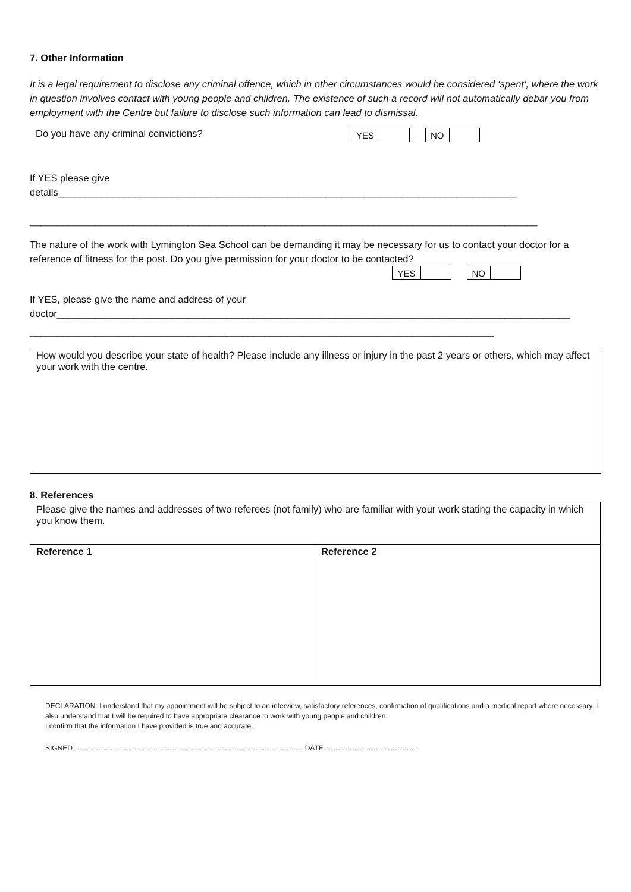7. Other Information
It is a legal requirement to disclose any criminal offence, which in other circumstances would be considered ‘spent’, where the work in question involves contact with young people and children. The existence of such a record will not automatically debar you from employment with the Centre but failure to disclose such information can lead to dismissal.
Do you have any criminal convictions?
| YES | | | NO | |
If YES please give
details____________________________________________________________________________________
_____________________________________________________________________________________________
The nature of the work with Lymington Sea School can be demanding it may be necessary for us to contact your doctor for a reference of fitness for the post. Do you give permission for your doctor to be contacted?
| YES | | | NO | |
If YES, please give the name and address of your
doctor______________________________________________________________________________________________
_____________________________________________________________________________________
How would you describe your state of health? Please include any illness or injury in the past 2 years or others, which may affect your work with the centre.
8. References
| Please give the names and addresses of two referees (not family) who are familiar with your work stating the capacity in which you know them. | |
| Reference 1 | Reference 2 |
DECLARATION: I understand that my appointment will be subject to an interview, satisfactory references, confirmation of qualifications and a medical report where necessary. I also understand that I will be required to have appropriate clearance to work with young people and children.
I confirm that the information I have provided is true and accurate.
SIGNED …………………………………………………………………………………… DATE…………………………………